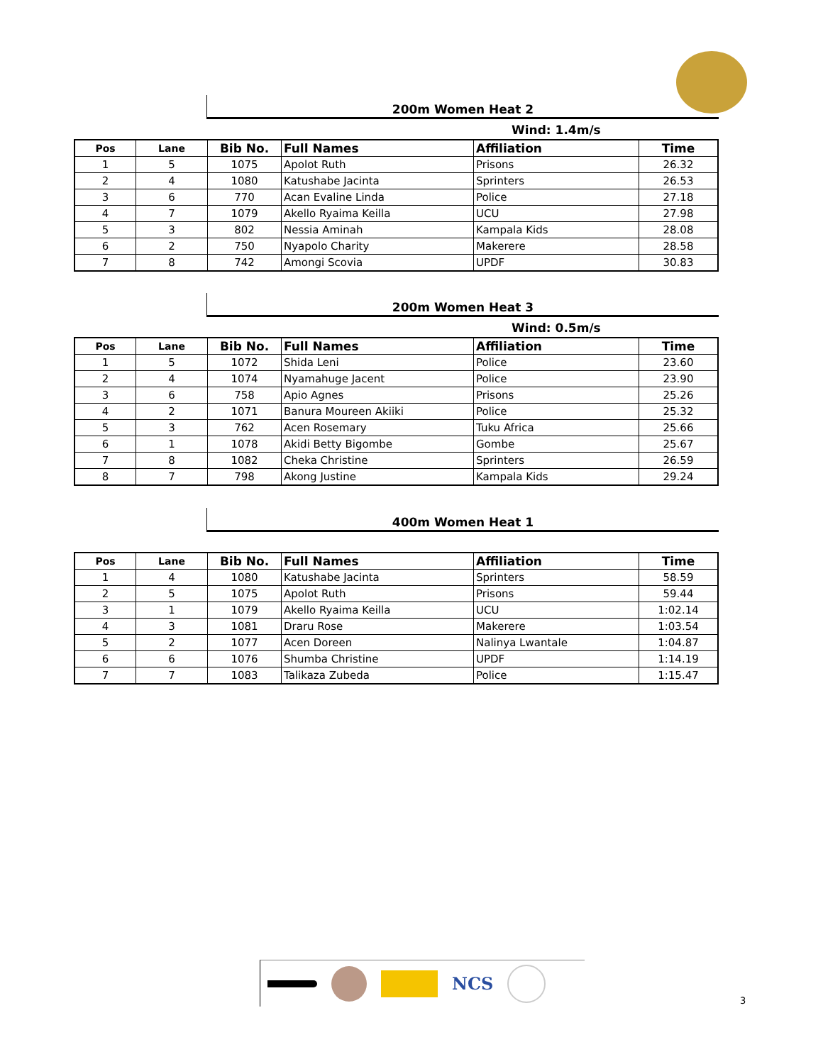200m Women Heat 2
Wind: 1.4m/s
| Pos | Lane | Bib No. | Full Names | Affiliation | Time |
| --- | --- | --- | --- | --- | --- |
| 1 | 5 | 1075 | Apolot Ruth | Prisons | 26.32 |
| 2 | 4 | 1080 | Katushabe Jacinta | Sprinters | 26.53 |
| 3 | 6 | 770 | Acan Evaline Linda | Police | 27.18 |
| 4 | 7 | 1079 | Akello Ryaima Keilla | UCU | 27.98 |
| 5 | 3 | 802 | Nessia Aminah | Kampala Kids | 28.08 |
| 6 | 2 | 750 | Nyapolo Charity | Makerere | 28.58 |
| 7 | 8 | 742 | Amongi Scovia | UPDF | 30.83 |
200m Women Heat 3
Wind: 0.5m/s
| Pos | Lane | Bib No. | Full Names | Affiliation | Time |
| --- | --- | --- | --- | --- | --- |
| 1 | 5 | 1072 | Shida Leni | Police | 23.60 |
| 2 | 4 | 1074 | Nyamahuge Jacent | Police | 23.90 |
| 3 | 6 | 758 | Apio Agnes | Prisons | 25.26 |
| 4 | 2 | 1071 | Banura Moureen Akiiki | Police | 25.32 |
| 5 | 3 | 762 | Acen Rosemary | Tuku Africa | 25.66 |
| 6 | 1 | 1078 | Akidi Betty Bigombe | Gombe | 25.67 |
| 7 | 8 | 1082 | Cheka Christine | Sprinters | 26.59 |
| 8 | 7 | 798 | Akong Justine | Kampala Kids | 29.24 |
400m Women Heat 1
| Pos | Lane | Bib No. | Full Names | Affiliation | Time |
| --- | --- | --- | --- | --- | --- |
| 1 | 4 | 1080 | Katushabe Jacinta | Sprinters | 58.59 |
| 2 | 5 | 1075 | Apolot Ruth | Prisons | 59.44 |
| 3 | 1 | 1079 | Akello Ryaima Keilla | UCU | 1:02.14 |
| 4 | 3 | 1081 | Draru Rose | Makerere | 1:03.54 |
| 5 | 2 | 1077 | Acen Doreen | Nalinya Lwantale | 1:04.87 |
| 6 | 6 | 1076 | Shumba Christine | UPDF | 1:14.19 |
| 7 | 7 | 1083 | Talikaza Zubeda | Police | 1:15.47 |
NCS
3